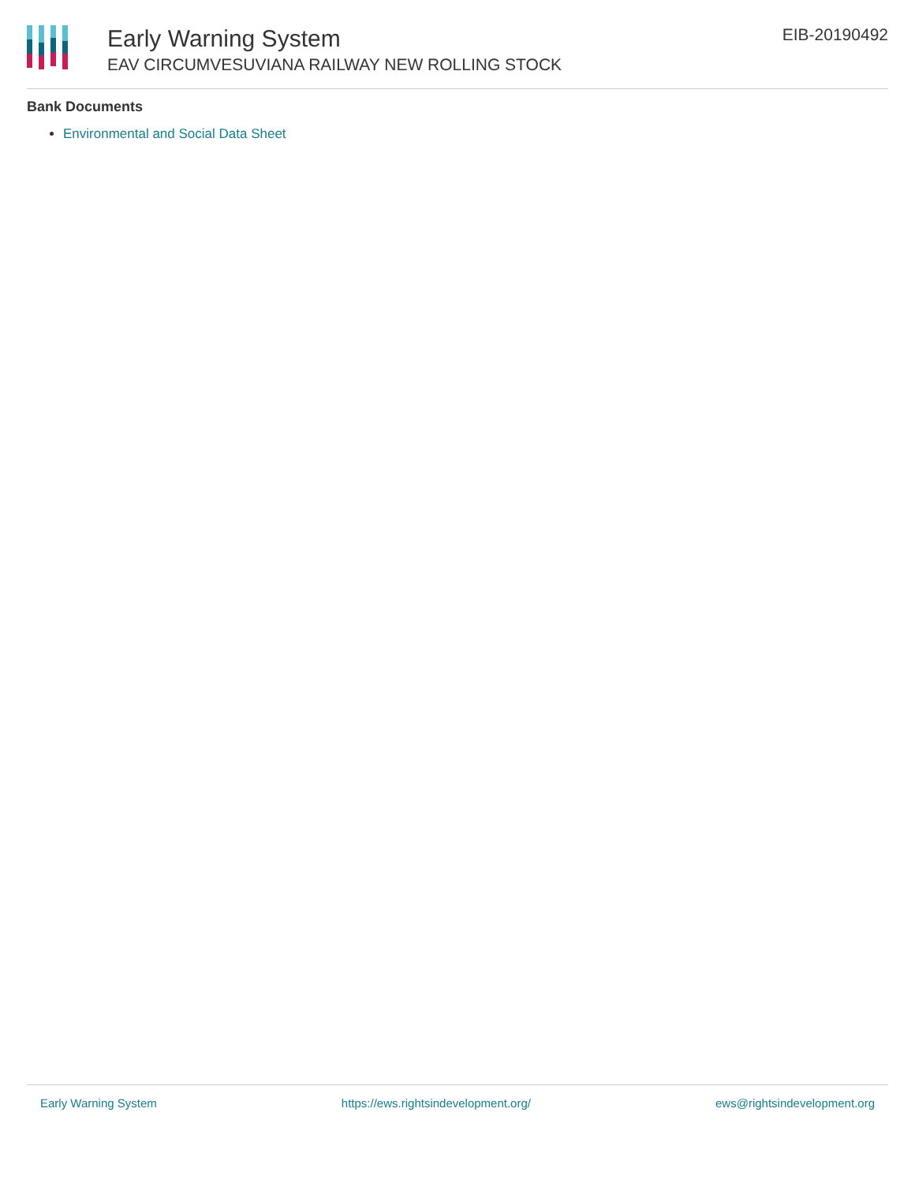Early Warning System
EAV CIRCUMVESUVIANA RAILWAY NEW ROLLING STOCK
EIB-20190492
Bank Documents
Environmental and Social Data Sheet
Early Warning System https://ews.rightsindevelopment.org/ ews@rightsindevelopment.org